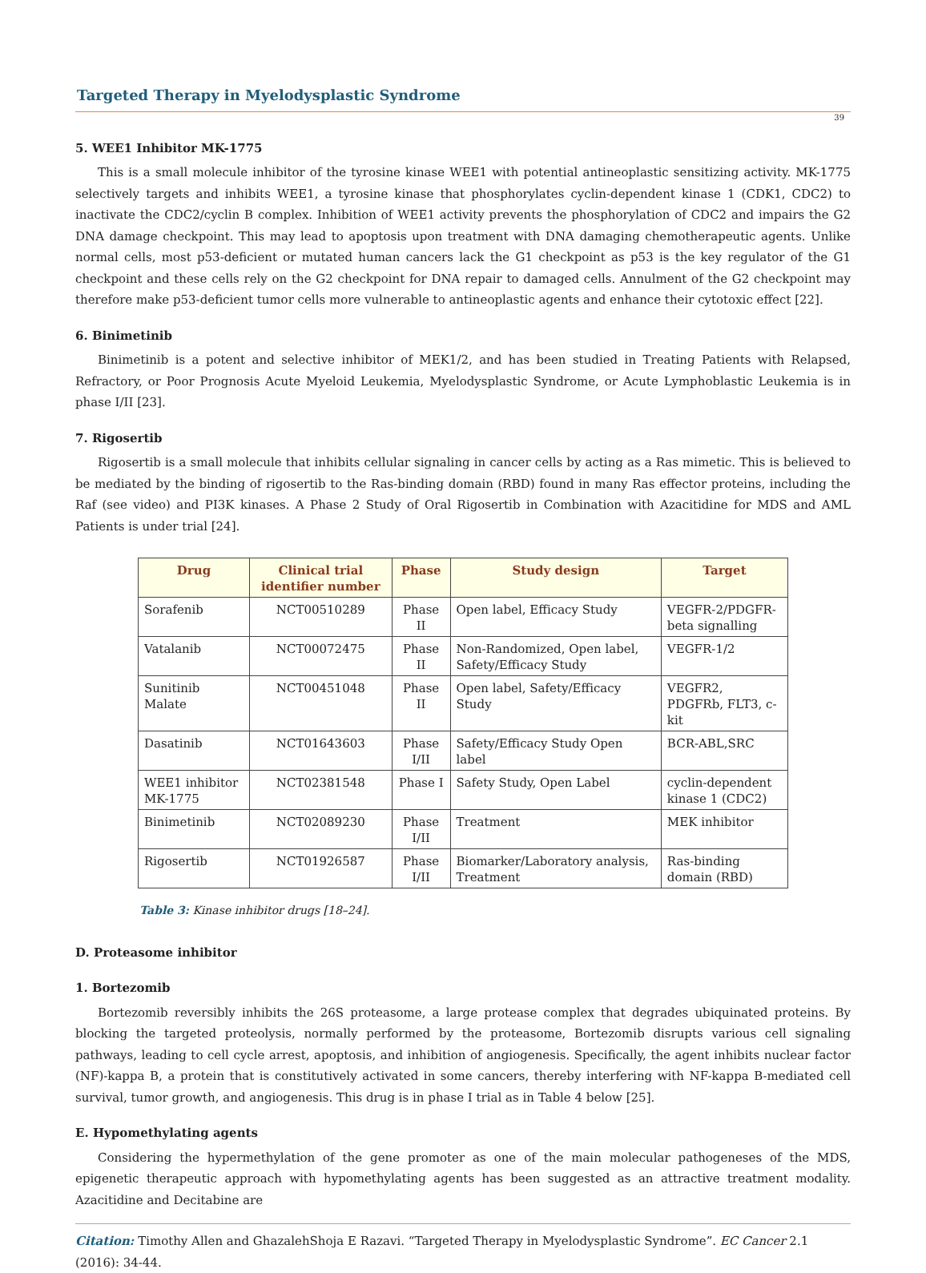Targeted Therapy in Myelodysplastic Syndrome
39
5. WEE1 Inhibitor MK-1775
This is a small molecule inhibitor of the tyrosine kinase WEE1 with potential antineoplastic sensitizing activity. MK-1775 selectively targets and inhibits WEE1, a tyrosine kinase that phosphorylates cyclin-dependent kinase 1 (CDK1, CDC2) to inactivate the CDC2/cyclin B complex. Inhibition of WEE1 activity prevents the phosphorylation of CDC2 and impairs the G2 DNA damage checkpoint. This may lead to apoptosis upon treatment with DNA damaging chemotherapeutic agents. Unlike normal cells, most p53-deficient or mutated human cancers lack the G1 checkpoint as p53 is the key regulator of the G1 checkpoint and these cells rely on the G2 checkpoint for DNA repair to damaged cells. Annulment of the G2 checkpoint may therefore make p53-deficient tumor cells more vulnerable to antineoplastic agents and enhance their cytotoxic effect [22].
6. Binimetinib
Binimetinib is a potent and selective inhibitor of MEK1/2, and has been studied in Treating Patients with Relapsed, Refractory, or Poor Prognosis Acute Myeloid Leukemia, Myelodysplastic Syndrome, or Acute Lymphoblastic Leukemia is in phase I/II [23].
7. Rigosertib
Rigosertib is a small molecule that inhibits cellular signaling in cancer cells by acting as a Ras mimetic. This is believed to be mediated by the binding of rigosertib to the Ras-binding domain (RBD) found in many Ras effector proteins, including the Raf (see video) and PI3K kinases. A Phase 2 Study of Oral Rigosertib in Combination with Azacitidine for MDS and AML Patients is under trial [24].
| Drug | Clinical trial identifier number | Phase | Study design | Target |
| --- | --- | --- | --- | --- |
| Sorafenib | NCT00510289 | Phase II | Open label, Efficacy Study | VEGFR-2/PDGFR-beta signalling |
| Vatalanib | NCT00072475 | Phase II | Non-Randomized, Open label, Safety/Efficacy Study | VEGFR-1/2 |
| Sunitinib Malate | NCT00451048 | Phase II | Open label, Safety/Efficacy Study | VEGFR2, PDGFRb, FLT3, c-kit |
| Dasatinib | NCT01643603 | Phase I/II | Safety/Efficacy Study Open label | BCR-ABL,SRC |
| WEE1 inhibitor MK-1775 | NCT02381548 | Phase I | Safety Study, Open Label | cyclin-dependent kinase 1 (CDC2) |
| Binimetinib | NCT02089230 | Phase I/II | Treatment | MEK inhibitor |
| Rigosertib | NCT01926587 | Phase I/II | Biomarker/Laboratory analysis, Treatment | Ras-binding domain (RBD) |
Table 3: Kinase inhibitor drugs [18–24].
D. Proteasome inhibitor
1. Bortezomib
Bortezomib reversibly inhibits the 26S proteasome, a large protease complex that degrades ubiquinated proteins. By blocking the targeted proteolysis, normally performed by the proteasome, Bortezomib disrupts various cell signaling pathways, leading to cell cycle arrest, apoptosis, and inhibition of angiogenesis. Specifically, the agent inhibits nuclear factor (NF)-kappa B, a protein that is constitutively activated in some cancers, thereby interfering with NF-kappa B-mediated cell survival, tumor growth, and angiogenesis. This drug is in phase I trial as in Table 4 below [25].
E. Hypomethylating agents
Considering the hypermethylation of the gene promoter as one of the main molecular pathogeneses of the MDS, epigenetic therapeutic approach with hypomethylating agents has been suggested as an attractive treatment modality. Azacitidine and Decitabine are
Citation: Timothy Allen and GhazalehShoja E Razavi. “Targeted Therapy in Myelodysplastic Syndrome”. EC Cancer 2.1 (2016): 34-44.